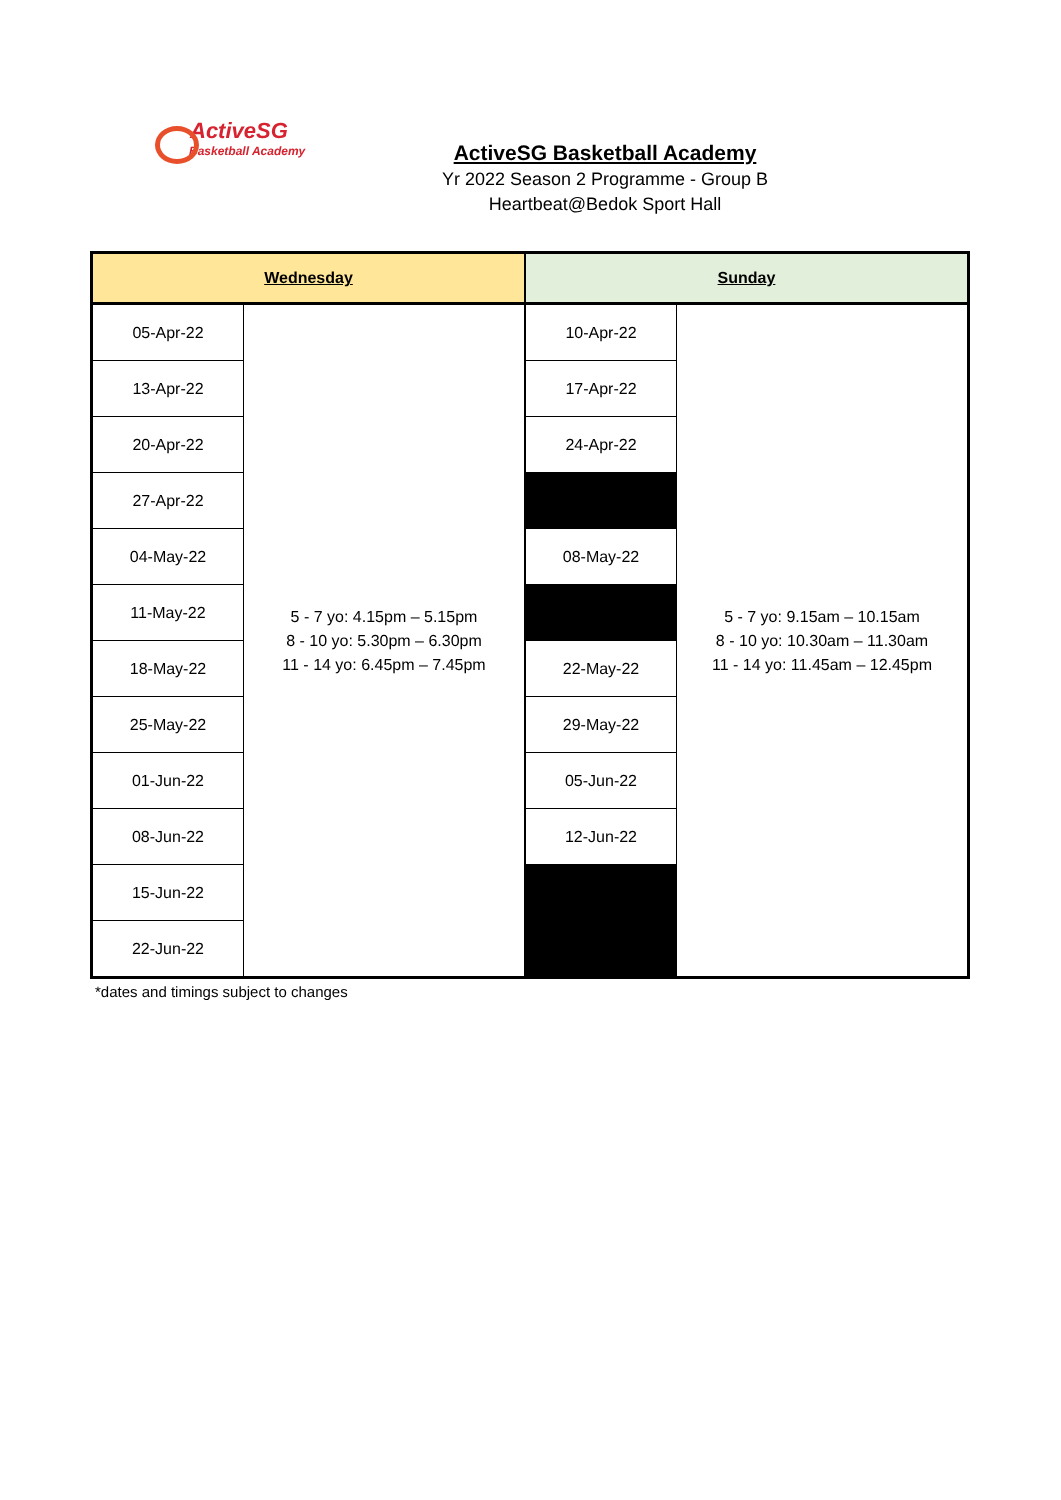ActiveSG
Basketball Academy
ActiveSG Basketball Academy
Yr 2022 Season 2 Programme - Group B
Heartbeat@Bedok Sport Hall
| Wednesday | | Sunday | |
| --- | --- | --- | --- |
| 05-Apr-22 | 5 - 7 yo: 4.15pm – 5.15pm 8 - 10 yo: 5.30pm – 6.30pm 11 - 14 yo: 6.45pm – 7.45pm | 10-Apr-22 | 5 - 7 yo: 9.15am – 10.15am 8 - 10 yo: 10.30am – 11.30am 11 - 14 yo: 11.45am – 12.45pm |
| 13-Apr-22 | | 17-Apr-22 | |
| 20-Apr-22 | | 24-Apr-22 | |
| 27-Apr-22 | | | |
| 04-May-22 | | 08-May-22 | |
| 11-May-22 | | | |
| 18-May-22 | | 22-May-22 | |
| 25-May-22 | | 29-May-22 | |
| 01-Jun-22 | | 05-Jun-22 | |
| 08-Jun-22 | | 12-Jun-22 | |
| 15-Jun-22 | | | |
| 22-Jun-22 | | | |
*dates and timings subject to changes